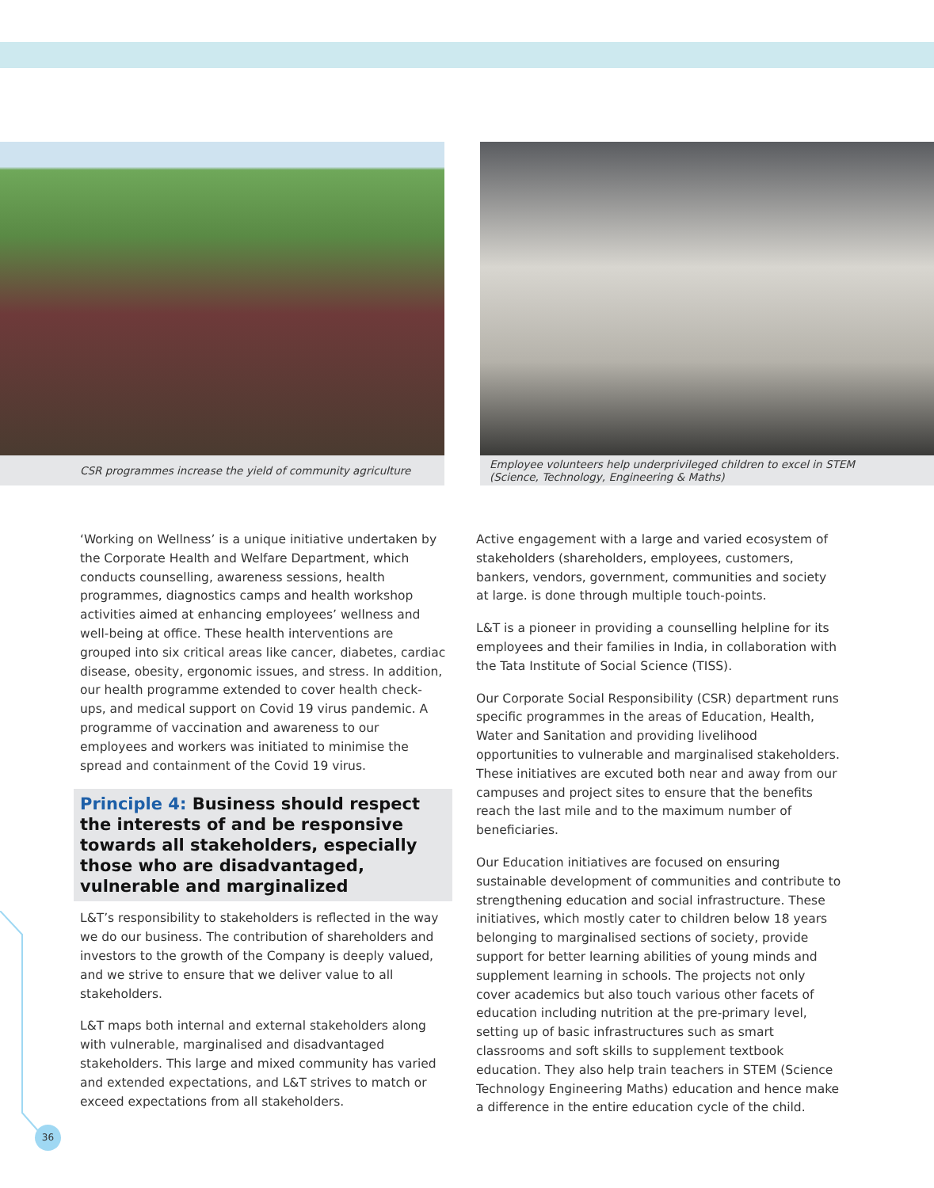CSR programmes increase the yield of community agriculture Employee volunteers help underprivileged children to excel in STEM
(Science, Technology, Engineering & Maths)
‘Working on Wellness’ is a unique initiative undertaken by the Corporate Health and Welfare Department, which conducts counselling, awareness sessions, health programmes, diagnostics camps and health workshop activities aimed at enhancing employees’ wellness and well-being at office. These health interventions are grouped into six critical areas like cancer, diabetes, cardiac disease, obesity, ergonomic issues, and stress. In addition, our health programme extended to cover health check-ups, and medical support on Covid 19 virus pandemic. A programme of vaccination and awareness to our employees and workers was initiated to minimise the spread and containment of the Covid 19 virus.
Principle 4: Business should respect the interests of and be responsive towards all stakeholders, especially those who are disadvantaged, vulnerable and marginalized
L&T’s responsibility to stakeholders is reflected in the way we do our business. The contribution of shareholders and investors to the growth of the Company is deeply valued, and we strive to ensure that we deliver value to all stakeholders.
L&T maps both internal and external stakeholders along with vulnerable, marginalised and disadvantaged stakeholders. This large and mixed community has varied and extended expectations, and L&T strives to match or exceed expectations from all stakeholders.
Active engagement with a large and varied ecosystem of stakeholders (shareholders, employees, customers, bankers, vendors, government, communities and society at large. is done through multiple touch-points.
L&T is a pioneer in providing a counselling helpline for its employees and their families in India, in collaboration with the Tata Institute of Social Science (TISS).
Our Corporate Social Responsibility (CSR) department runs specific programmes in the areas of Education, Health, Water and Sanitation and providing livelihood opportunities to vulnerable and marginalised stakeholders. These initiatives are excuted both near and away from our campuses and project sites to ensure that the benefits reach the last mile and to the maximum number of beneficiaries.
Our Education initiatives are focused on ensuring sustainable development of communities and contribute to strengthening education and social infrastructure. These initiatives, which mostly cater to children below 18 years belonging to marginalised sections of society, provide support for better learning abilities of young minds and supplement learning in schools. The projects not only cover academics but also touch various other facets of education including nutrition at the pre-primary level, setting up of basic infrastructures such as smart classrooms and soft skills to supplement textbook education. They also help train teachers in STEM (Science Technology Engineering Maths) education and hence make a difference in the entire education cycle of the child.
36